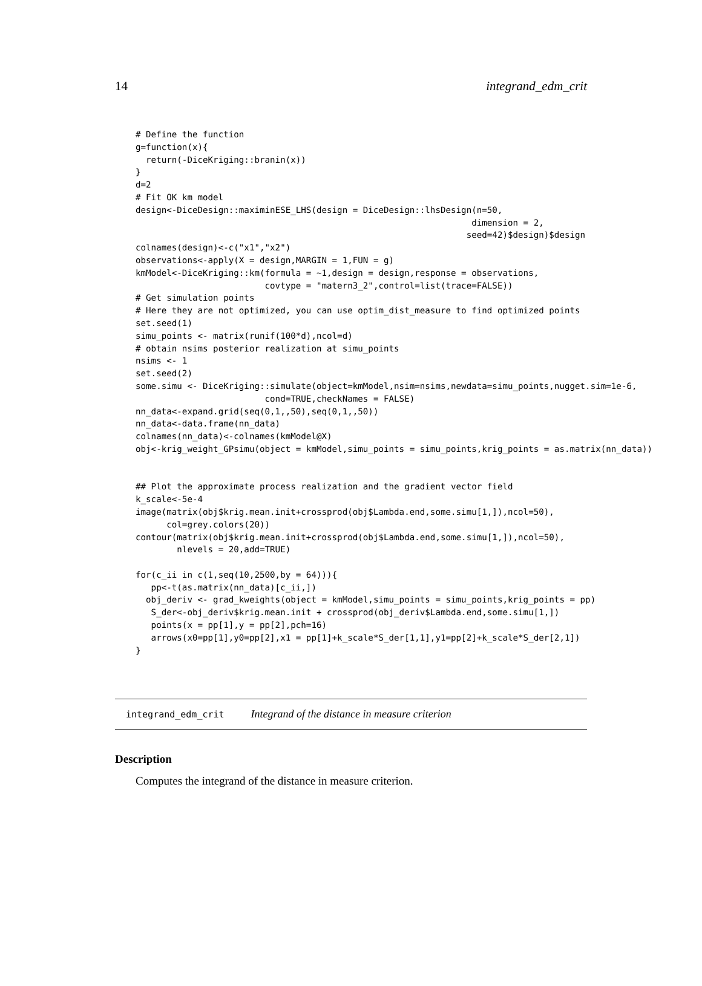14 integrand_edm_crit
# Define the function
g=function(x){
  return(-DiceKriging::branin(x))
}
d=2
# Fit OK km model
design<-DiceDesign::maximinESE_LHS(design = DiceDesign::lhsDesign(n=50,
                                                                 dimension = 2,
                                                                seed=42)$design)$design
colnames(design)<-c("x1","x2")
observations<-apply(X = design,MARGIN = 1,FUN = g)
kmModel<-DiceKriging::km(formula = ~1,design = design,response = observations,
                         covtype = "matern3_2",control=list(trace=FALSE))
# Get simulation points
# Here they are not optimized, you can use optim_dist_measure to find optimized points
set.seed(1)
simu_points <- matrix(runif(100*d),ncol=d)
# obtain nsims posterior realization at simu_points
nsims <- 1
set.seed(2)
some.simu <- DiceKriging::simulate(object=kmModel,nsim=nsims,newdata=simu_points,nugget.sim=1e-6,
                         cond=TRUE,checkNames = FALSE)
nn_data<-expand.grid(seq(0,1,,50),seq(0,1,,50))
nn_data<-data.frame(nn_data)
colnames(nn_data)<-colnames(kmModel@X)
obj<-krig_weight_GPsimu(object = kmModel,simu_points = simu_points,krig_points = as.matrix(nn_data))


## Plot the approximate process realization and the gradient vector field
k_scale<-5e-4
image(matrix(obj$krig.mean.init+crossprod(obj$Lambda.end,some.simu[1,]),ncol=50),
      col=grey.colors(20))
contour(matrix(obj$krig.mean.init+crossprod(obj$Lambda.end,some.simu[1,]),ncol=50),
        nlevels = 20,add=TRUE)

for(c_ii in c(1,seq(10,2500,by = 64))){
   pp<-t(as.matrix(nn_data)[c_ii,])
  obj_deriv <- grad_kweights(object = kmModel,simu_points = simu_points,krig_points = pp)
   S_der<-obj_deriv$krig.mean.init + crossprod(obj_deriv$Lambda.end,some.simu[1,])
   points(x = pp[1],y = pp[2],pch=16)
   arrows(x0=pp[1],y0=pp[2],x1 = pp[1]+k_scale*S_der[1,1],y1=pp[2]+k_scale*S_der[2,1])
}
integrand_edm_crit Integrand of the distance in measure criterion
Description
Computes the integrand of the distance in measure criterion.